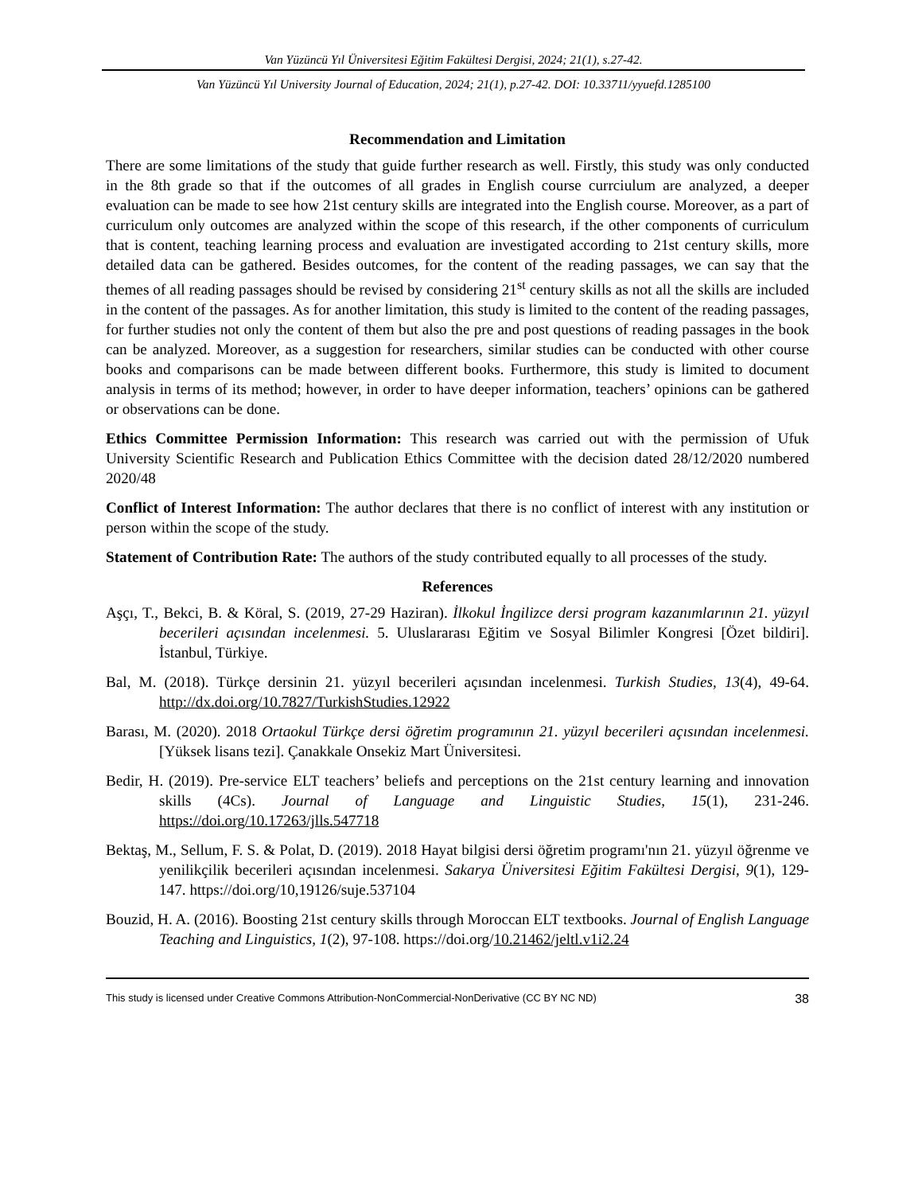Van Yüzüncü Yıl Üniversitesi Eğitim Fakültesi Dergisi, 2024; 21(1), s.27-42.
Van Yüzüncü Yıl University Journal of Education, 2024; 21(1), p.27-42. DOI: 10.33711/yyuefd.1285100
Recommendation and Limitation
There are some limitations of the study that guide further research as well. Firstly, this study was only conducted in the 8th grade so that if the outcomes of all grades in English course currciulum are analyzed, a deeper evaluation can be made to see how 21st century skills are integrated into the English course. Moreover, as a part of curriculum only outcomes are analyzed within the scope of this research, if the other components of curriculum that is content, teaching learning process and evaluation are investigated according to 21st century skills, more detailed data can be gathered. Besides outcomes, for the content of the reading passages, we can say that the themes of all reading passages should be revised by considering 21<sup>st</sup> century skills as not all the skills are included in the content of the passages. As for another limitation, this study is limited to the content of the reading passages, for further studies not only the content of them but also the pre and post questions of reading passages in the book can be analyzed. Moreover, as a suggestion for researchers, similar studies can be conducted with other course books and comparisons can be made between different books. Furthermore, this study is limited to document analysis in terms of its method; however, in order to have deeper information, teachers’ opinions can be gathered or observations can be done.
Ethics Committee Permission Information: This research was carried out with the permission of Ufuk University Scientific Research and Publication Ethics Committee with the decision dated 28/12/2020 numbered 2020/48
Conflict of Interest Information: The author declares that there is no conflict of interest with any institution or person within the scope of the study.
Statement of Contribution Rate: The authors of the study contributed equally to all processes of the study.
References
Aşçı, T., Bekci, B. & Köral, S. (2019, 27-29 Haziran). İlkokul İngilizce dersi program kazanımlarının 21. yüzyıl becerileri açısından incelenmesi. 5. Uluslararası Eğitim ve Sosyal Bilimler Kongresi [Özet bildiri]. İstanbul, Türkiye.
Bal, M. (2018). Türkçe dersinin 21. yüzyıl becerileri açısından incelenmesi. Turkish Studies, 13(4), 49-64. http://dx.doi.org/10.7827/TurkishStudies.12922
Barası, M. (2020). 2018 Ortaokul Türkçe dersi öğretim programının 21. yüzyıl becerileri açısından incelenmesi. [Yüksek lisans tezi]. Çanakkale Onsekiz Mart Üniversitesi.
Bedir, H. (2019). Pre-service ELT teachers’ beliefs and perceptions on the 21st century learning and innovation skills (4Cs). Journal of Language and Linguistic Studies, 15(1), 231-246. https://doi.org/10.17263/jlls.547718
Bektaş, M., Sellum, F. S. & Polat, D. (2019). 2018 Hayat bilgisi dersi öğretim programı'nın 21. yüzyıl öğrenme ve yenilikçilik becerileri açısından incelenmesi. Sakarya Üniversitesi Eğitim Fakültesi Dergisi, 9(1), 129-147. https://doi.org/10,19126/suje.537104
Bouzid, H. A. (2016). Boosting 21st century skills through Moroccan ELT textbooks. Journal of English Language Teaching and Linguistics, 1(2), 97-108. https://doi.org/10.21462/jeltl.v1i2.24
This study is licensed under Creative Commons Attribution-NonCommercial-NonDerivative (CC BY NC ND) 38